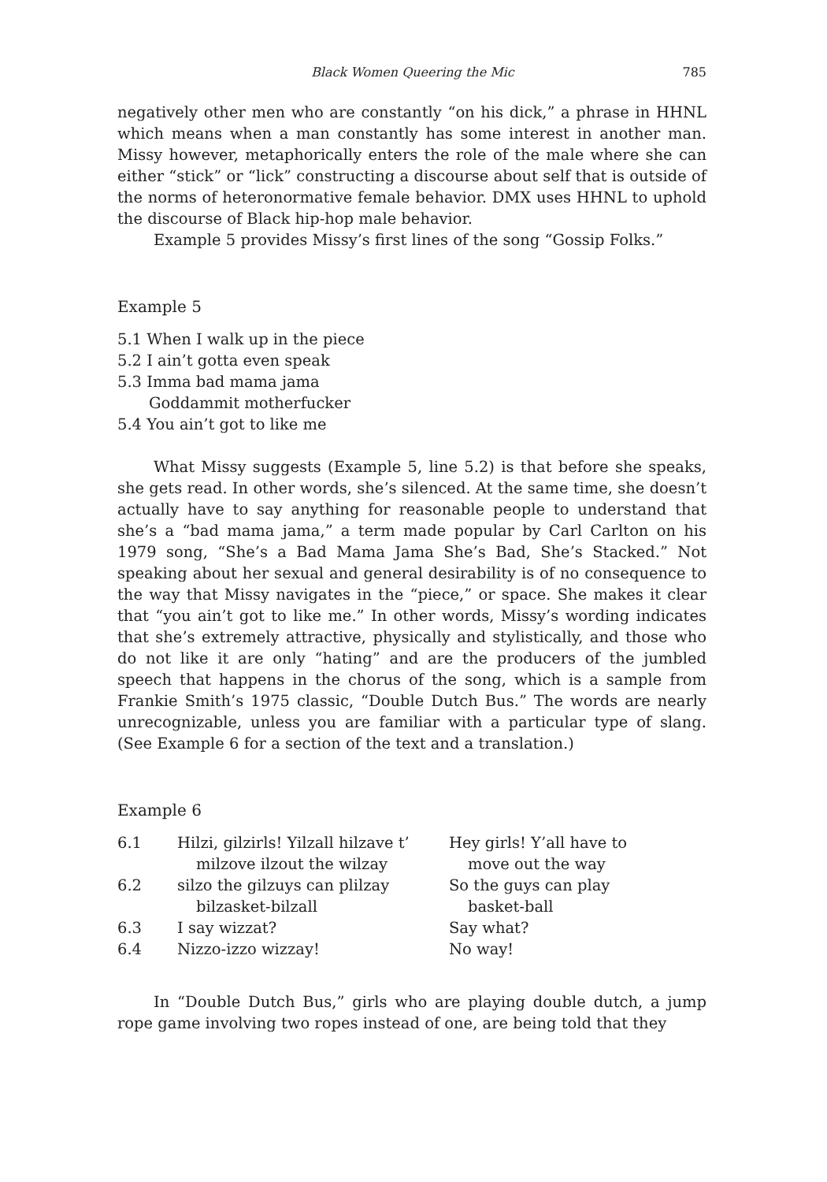Black Women Queering the Mic 785
negatively other men who are constantly “on his dick,” a phrase in HHNL which means when a man constantly has some interest in another man. Missy however, metaphorically enters the role of the male where she can either “stick” or “lick” constructing a discourse about self that is outside of the norms of heteronormative female behavior. DMX uses HHNL to uphold the discourse of Black hip-hop male behavior.
Example 5 provides Missy’s first lines of the song “Gossip Folks.”
Example 5
5.1 When I walk up in the piece
5.2 I ain’t gotta even speak
5.3 Imma bad mama jama
Goddammit motherfucker
5.4 You ain’t got to like me
What Missy suggests (Example 5, line 5.2) is that before she speaks, she gets read. In other words, she’s silenced. At the same time, she doesn’t actually have to say anything for reasonable people to understand that she’s a “bad mama jama,” a term made popular by Carl Carlton on his 1979 song, “She’s a Bad Mama Jama She’s Bad, She’s Stacked.” Not speaking about her sexual and general desirability is of no consequence to the way that Missy navigates in the “piece,” or space. She makes it clear that “you ain’t got to like me.” In other words, Missy’s wording indicates that she’s extremely attractive, physically and stylistically, and those who do not like it are only “hating” and are the producers of the jumbled speech that happens in the chorus of the song, which is a sample from Frankie Smith’s 1975 classic, “Double Dutch Bus.” The words are nearly unrecognizable, unless you are familiar with a particular type of slang. (See Example 6 for a section of the text and a translation.)
Example 6
| 6.1 | Hilzi, gilzirls! Yilzall hilzave t’ milzove ilzout the wilzay | Hey girls! Y’all have to move out the way |
| 6.2 | silzo the gilzuys can plilzay bilzasket-bilzall | So the guys can play basket-ball |
| 6.3 | I say wizzat? | Say what? |
| 6.4 | Nizzo-izzo wizzay! | No way! |
In “Double Dutch Bus,” girls who are playing double dutch, a jump rope game involving two ropes instead of one, are being told that they